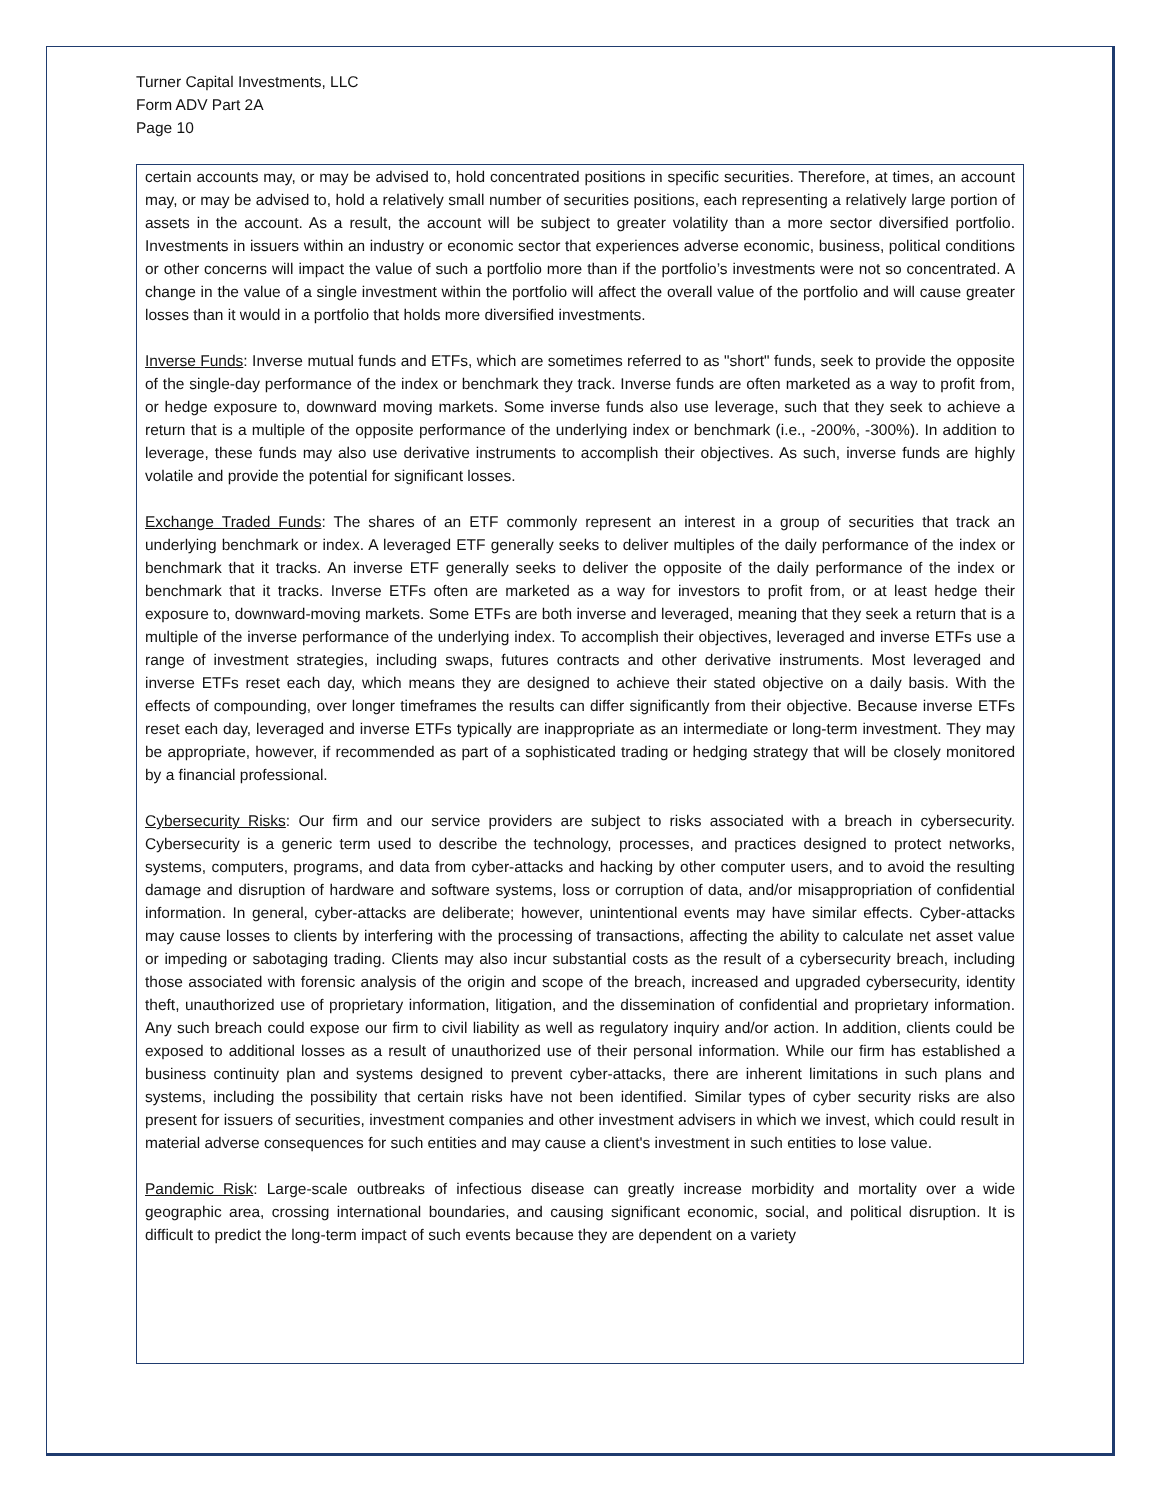Turner Capital Investments, LLC
Form ADV Part 2A
Page 10
certain accounts may, or may be advised to, hold concentrated positions in specific securities. Therefore, at times, an account may, or may be advised to, hold a relatively small number of securities positions, each representing a relatively large portion of assets in the account. As a result, the account will be subject to greater volatility than a more sector diversified portfolio. Investments in issuers within an industry or economic sector that experiences adverse economic, business, political conditions or other concerns will impact the value of such a portfolio more than if the portfolio’s investments were not so concentrated. A change in the value of a single investment within the portfolio will affect the overall value of the portfolio and will cause greater losses than it would in a portfolio that holds more diversified investments.
Inverse Funds: Inverse mutual funds and ETFs, which are sometimes referred to as "short" funds, seek to provide the opposite of the single-day performance of the index or benchmark they track. Inverse funds are often marketed as a way to profit from, or hedge exposure to, downward moving markets. Some inverse funds also use leverage, such that they seek to achieve a return that is a multiple of the opposite performance of the underlying index or benchmark (i.e., -200%, -300%). In addition to leverage, these funds may also use derivative instruments to accomplish their objectives. As such, inverse funds are highly volatile and provide the potential for significant losses.
Exchange Traded Funds: The shares of an ETF commonly represent an interest in a group of securities that track an underlying benchmark or index. A leveraged ETF generally seeks to deliver multiples of the daily performance of the index or benchmark that it tracks. An inverse ETF generally seeks to deliver the opposite of the daily performance of the index or benchmark that it tracks. Inverse ETFs often are marketed as a way for investors to profit from, or at least hedge their exposure to, downward-moving markets. Some ETFs are both inverse and leveraged, meaning that they seek a return that is a multiple of the inverse performance of the underlying index. To accomplish their objectives, leveraged and inverse ETFs use a range of investment strategies, including swaps, futures contracts and other derivative instruments. Most leveraged and inverse ETFs reset each day, which means they are designed to achieve their stated objective on a daily basis. With the effects of compounding, over longer timeframes the results can differ significantly from their objective. Because inverse ETFs reset each day, leveraged and inverse ETFs typically are inappropriate as an intermediate or long-term investment. They may be appropriate, however, if recommended as part of a sophisticated trading or hedging strategy that will be closely monitored by a financial professional.
Cybersecurity Risks: Our firm and our service providers are subject to risks associated with a breach in cybersecurity. Cybersecurity is a generic term used to describe the technology, processes, and practices designed to protect networks, systems, computers, programs, and data from cyber-attacks and hacking by other computer users, and to avoid the resulting damage and disruption of hardware and software systems, loss or corruption of data, and/or misappropriation of confidential information. In general, cyber-attacks are deliberate; however, unintentional events may have similar effects. Cyber-attacks may cause losses to clients by interfering with the processing of transactions, affecting the ability to calculate net asset value or impeding or sabotaging trading. Clients may also incur substantial costs as the result of a cybersecurity breach, including those associated with forensic analysis of the origin and scope of the breach, increased and upgraded cybersecurity, identity theft, unauthorized use of proprietary information, litigation, and the dissemination of confidential and proprietary information. Any such breach could expose our firm to civil liability as well as regulatory inquiry and/or action. In addition, clients could be exposed to additional losses as a result of unauthorized use of their personal information. While our firm has established a business continuity plan and systems designed to prevent cyber-attacks, there are inherent limitations in such plans and systems, including the possibility that certain risks have not been identified. Similar types of cyber security risks are also present for issuers of securities, investment companies and other investment advisers in which we invest, which could result in material adverse consequences for such entities and may cause a client's investment in such entities to lose value.
Pandemic Risk: Large-scale outbreaks of infectious disease can greatly increase morbidity and mortality over a wide geographic area, crossing international boundaries, and causing significant economic, social, and political disruption. It is difficult to predict the long-term impact of such events because they are dependent on a variety